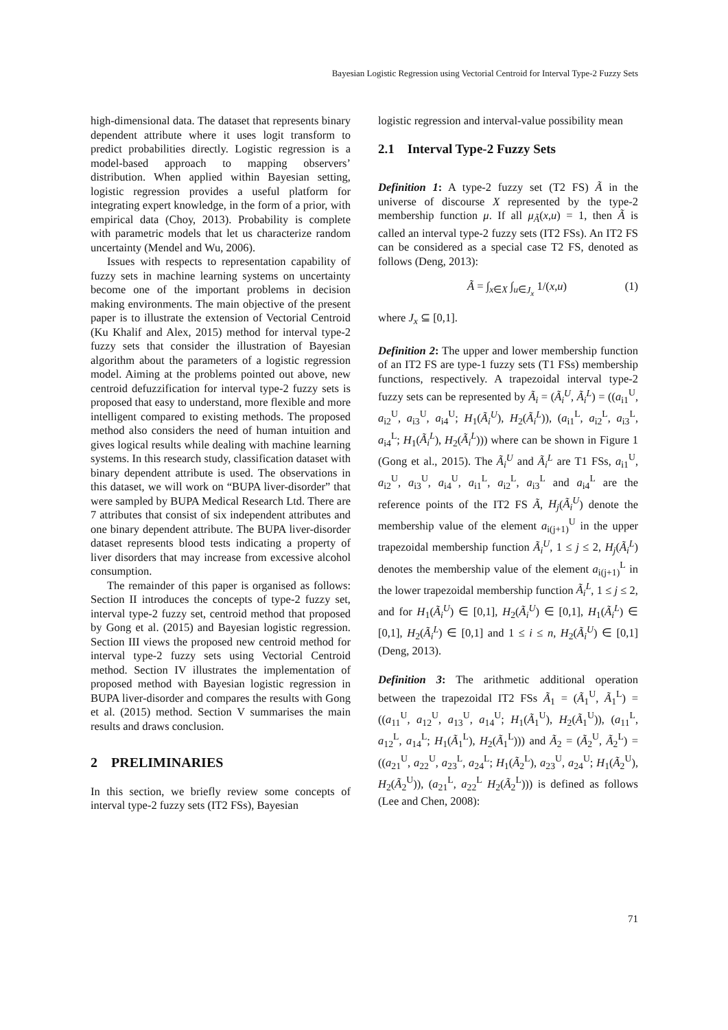Bayesian Logistic Regression using Vectorial Centroid for Interval Type-2 Fuzzy Sets
high-dimensional data. The dataset that represents binary dependent attribute where it uses logit transform to predict probabilities directly. Logistic regression is a model-based approach to mapping observers’ distribution. When applied within Bayesian setting, logistic regression provides a useful platform for integrating expert knowledge, in the form of a prior, with empirical data (Choy, 2013). Probability is complete with parametric models that let us characterize random uncertainty (Mendel and Wu, 2006).
Issues with respects to representation capability of fuzzy sets in machine learning systems on uncertainty become one of the important problems in decision making environments. The main objective of the present paper is to illustrate the extension of Vectorial Centroid (Ku Khalif and Alex, 2015) method for interval type-2 fuzzy sets that consider the illustration of Bayesian algorithm about the parameters of a logistic regression model. Aiming at the problems pointed out above, new centroid defuzzification for interval type-2 fuzzy sets is proposed that easy to understand, more flexible and more intelligent compared to existing methods. The proposed method also considers the need of human intuition and gives logical results while dealing with machine learning systems. In this research study, classification dataset with binary dependent attribute is used. The observations in this dataset, we will work on “BUPA liver-disorder” that were sampled by BUPA Medical Research Ltd. There are 7 attributes that consist of six independent attributes and one binary dependent attribute. The BUPA liver-disorder dataset represents blood tests indicating a property of liver disorders that may increase from excessive alcohol consumption.
The remainder of this paper is organised as follows: Section II introduces the concepts of type-2 fuzzy set, interval type-2 fuzzy set, centroid method that proposed by Gong et al. (2015) and Bayesian logistic regression. Section III views the proposed new centroid method for interval type-2 fuzzy sets using Vectorial Centroid method. Section IV illustrates the implementation of proposed method with Bayesian logistic regression in BUPA liver-disorder and compares the results with Gong et al. (2015) method. Section V summarises the main results and draws conclusion.
2 PRELIMINARIES
In this section, we briefly review some concepts of interval type-2 fuzzy sets (IT2 FSs), Bayesian
logistic regression and interval-value possibility mean
2.1 Interval Type-2 Fuzzy Sets
Definition 1: A type-2 fuzzy set (T2 FS) Ã in the universe of discourse X represented by the type-2 membership function μ. If all μ<sub>Ã</sub>(x,u) = 1, then Ã is called an interval type-2 fuzzy sets (IT2 FSs). An IT2 FS can be considered as a special case T2 FS, denoted as follows (Deng, 2013):
Ã = ∫<sub>x∈X</sub> ∫<sub>u∈J<sub>x</sub></sub> 1/(x,u) (1)
where J<sub>x</sub> ⊆ [0,1].
Definition 2: The upper and lower membership function of an IT2 FS are type-1 fuzzy sets (T1 FSs) membership functions, respectively. A trapezoidal interval type-2 fuzzy sets can be represented by Ã<sub>i</sub> = (Ã<sub>i</sub><sup>U</sup>, Ã<sub>i</sub><sup>L</sup>) = ((a<sub>i1</sub><sup>U</sup>, a<sub>i2</sub><sup>U</sup>, a<sub>i3</sub><sup>U</sup>, a<sub>i4</sub><sup>U</sup>; H<sub>1</sub>(Ã<sub>i</sub><sup>U</sup>), H<sub>2</sub>(Ã<sub>i</sub><sup>L</sup>)), (a<sub>i1</sub><sup>L</sup>, a<sub>i2</sub><sup>L</sup>, a<sub>i3</sub><sup>L</sup>, a<sub>i4</sub><sup>L</sup>; H<sub>1</sub>(Ã<sub>i</sub><sup>L</sup>), H<sub>2</sub>(Ã<sub>i</sub><sup>L</sup>))) where can be shown in Figure 1 (Gong et al., 2015). The Ã<sub>i</sub><sup>U</sup> and Ã<sub>i</sub><sup>L</sup> are T1 FSs, a<sub>i1</sub><sup>U</sup>, a<sub>i2</sub><sup>U</sup>, a<sub>i3</sub><sup>U</sup>, a<sub>i4</sub><sup>U</sup>, a<sub>i1</sub><sup>L</sup>, a<sub>i2</sub><sup>L</sup>, a<sub>i3</sub><sup>L</sup> and a<sub>i4</sub><sup>L</sup> are the reference points of the IT2 FS Ã, H<sub>j</sub>(Ã<sub>i</sub><sup>U</sup>) denote the membership value of the element a<sub>i(j+1)</sub><sup>U</sup> in the upper trapezoidal membership function Ã<sub>i</sub><sup>U</sup>, 1 ≤ j ≤ 2, H<sub>j</sub>(Ã<sub>i</sub><sup>L</sup>) denotes the membership value of the element a<sub>i(j+1)</sub><sup>L</sup> in the lower trapezoidal membership function Ã<sub>i</sub><sup>L</sup>, 1 ≤ j ≤ 2, and for H<sub>1</sub>(Ã<sub>i</sub><sup>U</sup>) ∈ [0,1], H<sub>2</sub>(Ã<sub>i</sub><sup>U</sup>) ∈ [0,1], H<sub>1</sub>(Ã<sub>i</sub><sup>L</sup>) ∈ [0,1], H<sub>2</sub>(Ã<sub>i</sub><sup>L</sup>) ∈ [0,1] and 1 ≤ i ≤ n, H<sub>2</sub>(Ã<sub>i</sub><sup>U</sup>) ∈ [0,1] (Deng, 2013).
Definition 3: The arithmetic additional operation between the trapezoidal IT2 FSs Ã<sub>1</sub> = (Ã<sub>1</sub><sup>U</sup>, Ã<sub>1</sub><sup>L</sup>) = ((a<sub>11</sub><sup>U</sup>, a<sub>12</sub><sup>U</sup>, a<sub>13</sub><sup>U</sup>, a<sub>14</sub><sup>U</sup>; H<sub>1</sub>(Ã<sub>1</sub><sup>U</sup>), H<sub>2</sub>(Ã<sub>1</sub><sup>U</sup>)), (a<sub>11</sub><sup>L</sup>, a<sub>12</sub><sup>L</sup>, a<sub>14</sub><sup>L</sup>; H<sub>1</sub>(Ã<sub>1</sub><sup>L</sup>), H<sub>2</sub>(Ã<sub>1</sub><sup>L</sup>))) and Ã<sub>2</sub> = (Ã<sub>2</sub><sup>U</sup>, Ã<sub>2</sub><sup>L</sup>) = ((a<sub>21</sub><sup>U</sup>, a<sub>22</sub><sup>U</sup>, a<sub>23</sub><sup>L</sup>, a<sub>24</sub><sup>L</sup>; H<sub>1</sub>(Ã<sub>2</sub><sup>L</sup>), a<sub>23</sub><sup>U</sup>, a<sub>24</sub><sup>U</sup>; H<sub>1</sub>(Ã<sub>2</sub><sup>U</sup>), H<sub>2</sub>(Ã<sub>2</sub><sup>U</sup>)), (a<sub>21</sub><sup>L</sup>, a<sub>22</sub><sup>L</sup> H<sub>2</sub>(Ã<sub>2</sub><sup>L</sup>))) is defined as follows (Lee and Chen, 2008):
71